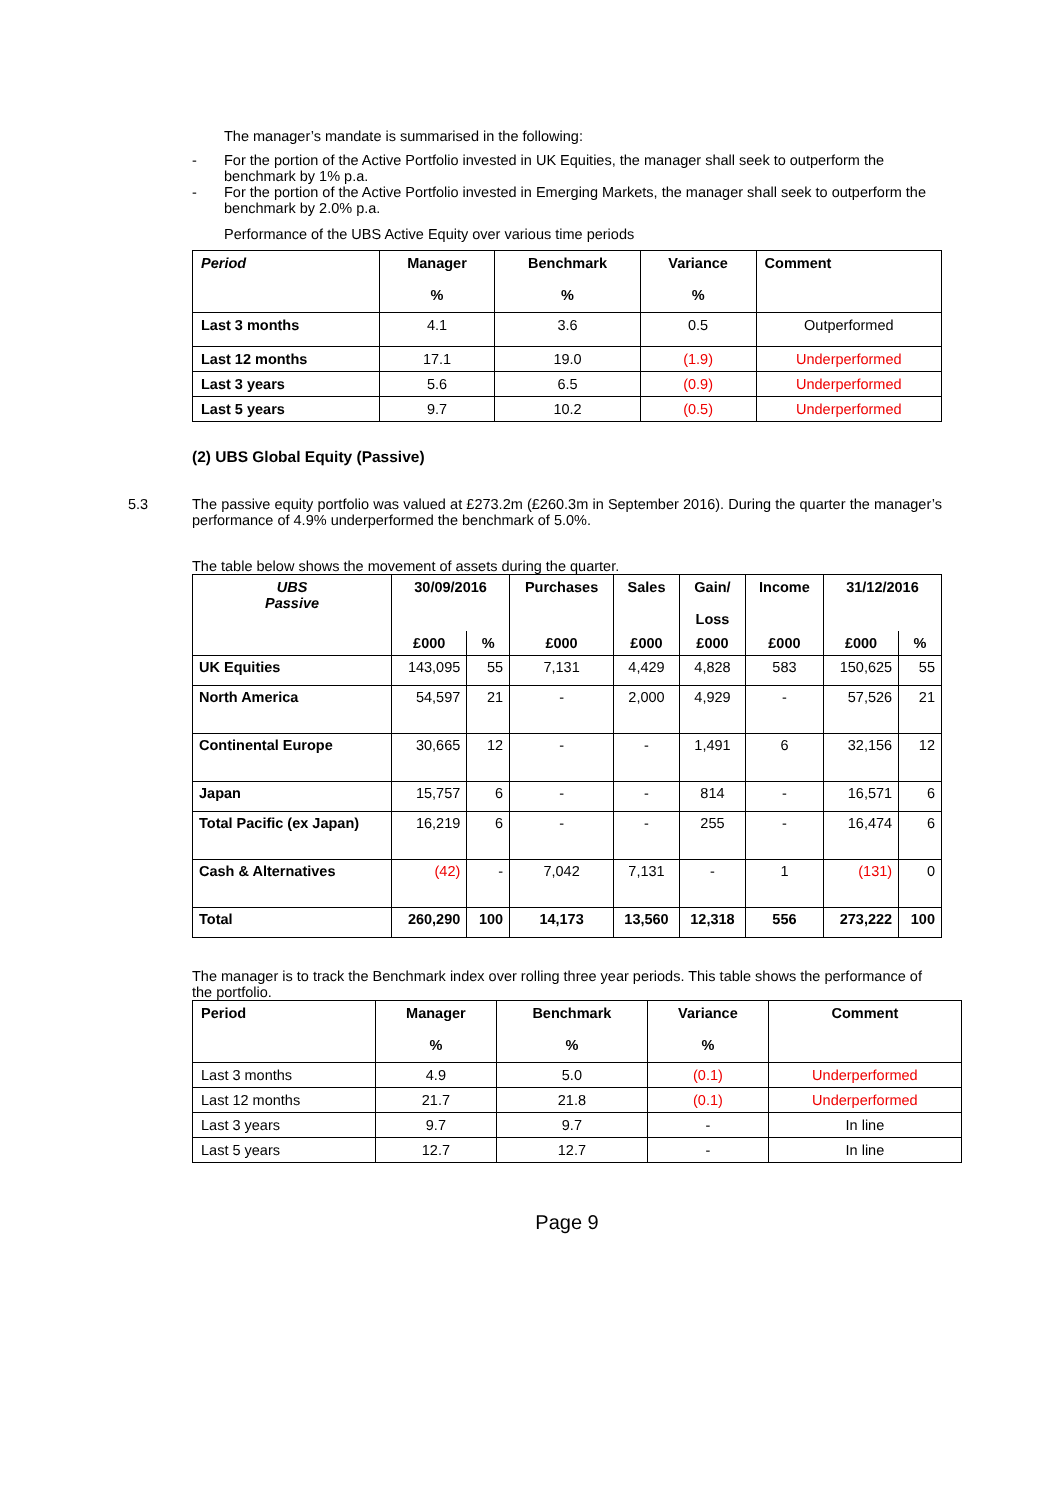The manager’s mandate is summarised in the following:
- For the portion of the Active Portfolio invested in UK Equities, the manager shall seek to outperform the benchmark by 1% p.a.
- For the portion of the Active Portfolio invested in Emerging Markets, the manager shall seek to outperform the benchmark by 2.0% p.a.
Performance of the UBS Active Equity over various time periods
| Period | Manager % | Benchmark % | Variance % | Comment |
| --- | --- | --- | --- | --- |
| Last 3 months | 4.1 | 3.6 | 0.5 | Outperformed |
| Last 12 months | 17.1 | 19.0 | (1.9) | Underperformed |
| Last 3 years | 5.6 | 6.5 | (0.9) | Underperformed |
| Last 5 years | 9.7 | 10.2 | (0.5) | Underperformed |
(2) UBS Global Equity (Passive)
5.3 The passive equity portfolio was valued at £273.2m (£260.3m in September 2016). During the quarter the manager’s performance of 4.9% underperformed the benchmark of 5.0%.
The table below shows the movement of assets during the quarter.
| UBS Passive | 30/09/2016 | | Purchases | Sales | Gain/ Loss | Income | 31/12/2016 | |
| --- | --- | --- | --- | --- | --- | --- | --- | --- |
| | £000 | % | £000 | £000 | £000 | £000 | £000 | % |
| UK Equities | 143,095 | 55 | 7,131 | 4,429 | 4,828 | 583 | 150,625 | 55 |
| North America | 54,597 | 21 | - | 2,000 | 4,929 | - | 57,526 | 21 |
| Continental Europe | 30,665 | 12 | - | - | 1,491 | 6 | 32,156 | 12 |
| Japan | 15,757 | 6 | - | - | 814 | - | 16,571 | 6 |
| Total Pacific (ex Japan) | 16,219 | 6 | - | - | 255 | - | 16,474 | 6 |
| Cash & Alternatives | (42) | - | 7,042 | 7,131 | - | 1 | (131) | 0 |
| Total | 260,290 | 100 | 14,173 | 13,560 | 12,318 | 556 | 273,222 | 100 |
The manager is to track the Benchmark index over rolling three year periods. This table shows the performance of the portfolio.
| Period | Manager % | Benchmark % | Variance % | Comment |
| --- | --- | --- | --- | --- |
| Last 3 months | 4.9 | 5.0 | (0.1) | Underperformed |
| Last 12 months | 21.7 | 21.8 | (0.1) | Underperformed |
| Last 3 years | 9.7 | 9.7 | - | In line |
| Last 5 years | 12.7 | 12.7 | - | In line |
Page 9